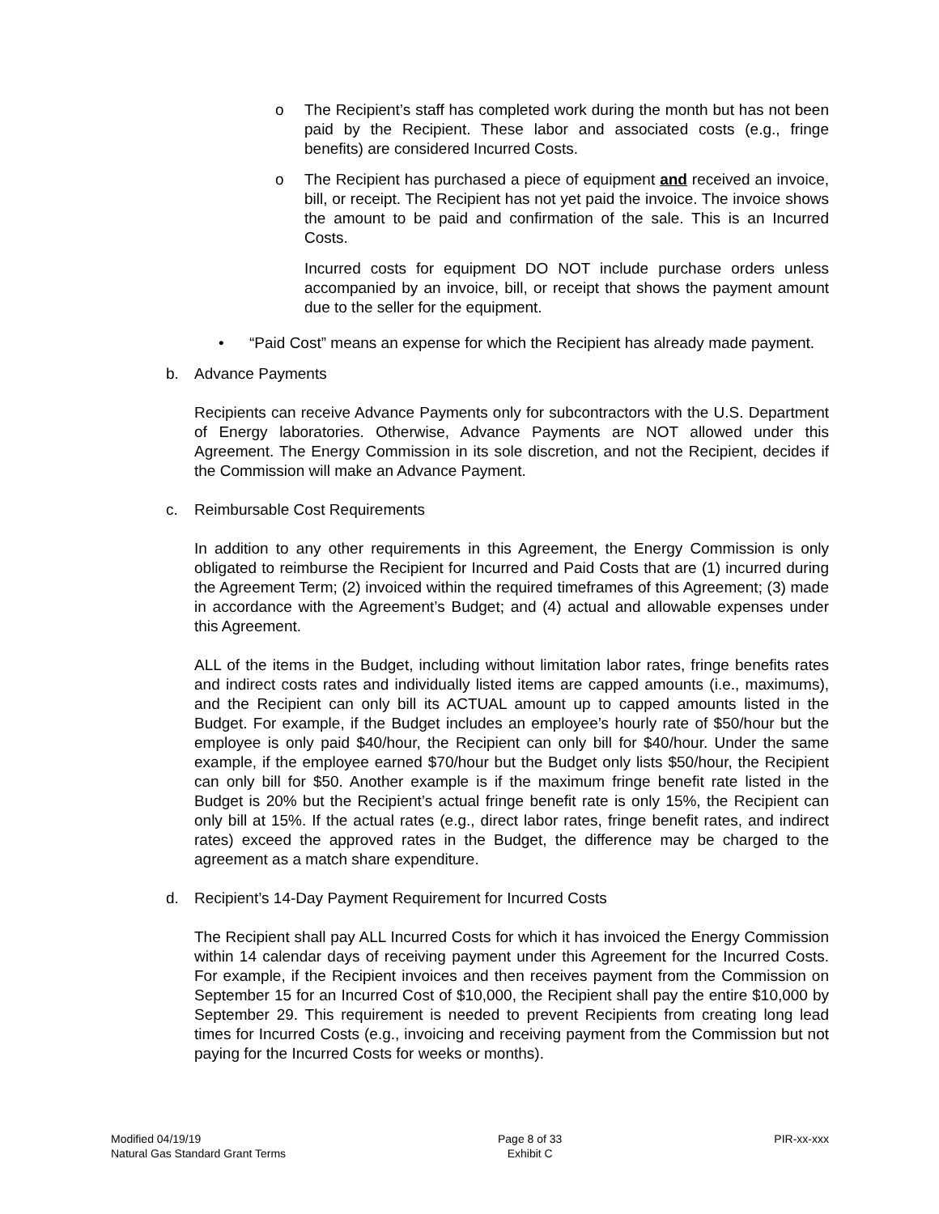o The Recipient’s staff has completed work during the month but has not been paid by the Recipient. These labor and associated costs (e.g., fringe benefits) are considered Incurred Costs.
o The Recipient has purchased a piece of equipment and received an invoice, bill, or receipt. The Recipient has not yet paid the invoice. The invoice shows the amount to be paid and confirmation of the sale. This is an Incurred Costs.
Incurred costs for equipment DO NOT include purchase orders unless accompanied by an invoice, bill, or receipt that shows the payment amount due to the seller for the equipment.
• “Paid Cost” means an expense for which the Recipient has already made payment.
b. Advance Payments
Recipients can receive Advance Payments only for subcontractors with the U.S. Department of Energy laboratories. Otherwise, Advance Payments are NOT allowed under this Agreement. The Energy Commission in its sole discretion, and not the Recipient, decides if the Commission will make an Advance Payment.
c. Reimbursable Cost Requirements
In addition to any other requirements in this Agreement, the Energy Commission is only obligated to reimburse the Recipient for Incurred and Paid Costs that are (1) incurred during the Agreement Term; (2) invoiced within the required timeframes of this Agreement; (3) made in accordance with the Agreement’s Budget; and (4) actual and allowable expenses under this Agreement.
ALL of the items in the Budget, including without limitation labor rates, fringe benefits rates and indirect costs rates and individually listed items are capped amounts (i.e., maximums), and the Recipient can only bill its ACTUAL amount up to capped amounts listed in the Budget. For example, if the Budget includes an employee’s hourly rate of $50/hour but the employee is only paid $40/hour, the Recipient can only bill for $40/hour. Under the same example, if the employee earned $70/hour but the Budget only lists $50/hour, the Recipient can only bill for $50. Another example is if the maximum fringe benefit rate listed in the Budget is 20% but the Recipient’s actual fringe benefit rate is only 15%, the Recipient can only bill at 15%. If the actual rates (e.g., direct labor rates, fringe benefit rates, and indirect rates) exceed the approved rates in the Budget, the difference may be charged to the agreement as a match share expenditure.
d. Recipient’s 14-Day Payment Requirement for Incurred Costs
The Recipient shall pay ALL Incurred Costs for which it has invoiced the Energy Commission within 14 calendar days of receiving payment under this Agreement for the Incurred Costs. For example, if the Recipient invoices and then receives payment from the Commission on September 15 for an Incurred Cost of $10,000, the Recipient shall pay the entire $10,000 by September 29. This requirement is needed to prevent Recipients from creating long lead times for Incurred Costs (e.g., invoicing and receiving payment from the Commission but not paying for the Incurred Costs for weeks or months).
Modified 04/19/19
Natural Gas Standard Grant Terms
Page 8 of 33
Exhibit C
PIR-xx-xxx